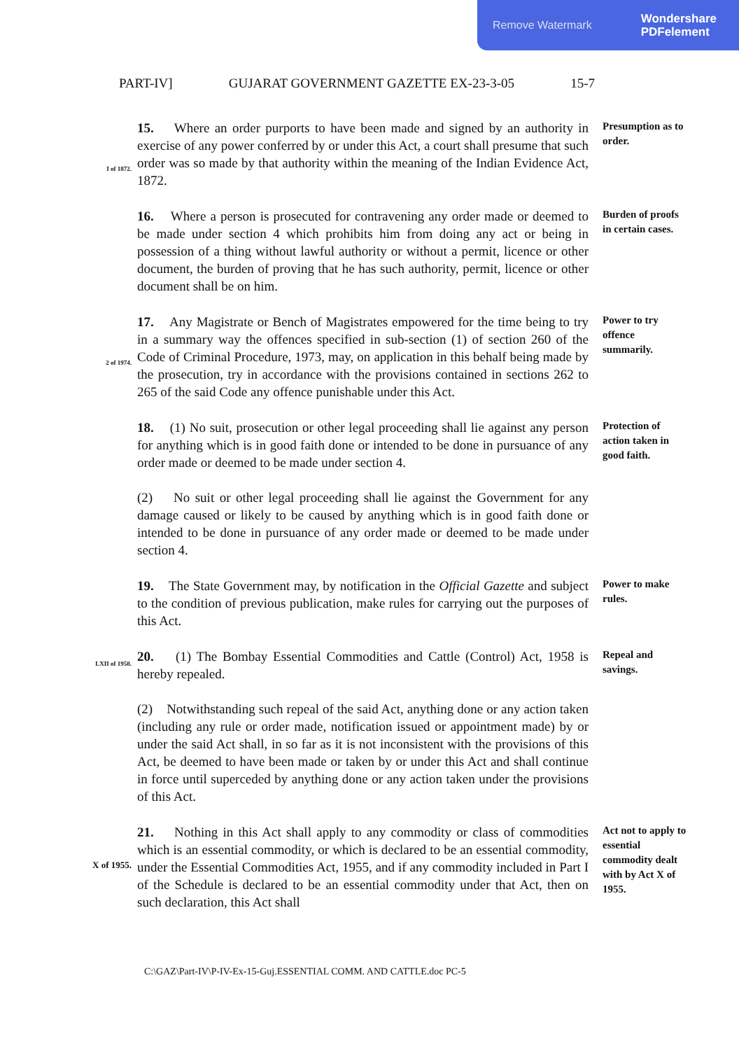Remove Watermark Wondershare
PDFelement
PART-IV] GUJARAT GOVERNMENT GAZETTE EX-23-3-05 15-7
I of 1872.
15. Where an order purports to have been made and signed by an authority in exercise of any power conferred by or under this Act, a court shall presume that such order was so made by that authority within the meaning of the Indian Evidence Act, 1872.
Presumption as to order.
16. Where a person is prosecuted for contravening any order made or deemed to be made under section 4 which prohibits him from doing any act or being in possession of a thing without lawful authority or without a permit, licence or other document, the burden of proving that he has such authority, permit, licence or other document shall be on him.
Burden of proofs in certain cases.
2 of 1974.
17. Any Magistrate or Bench of Magistrates empowered for the time being to try in a summary way the offences specified in sub-section (1) of section 260 of the Code of Criminal Procedure, 1973, may, on application in this behalf being made by the prosecution, try in accordance with the provisions contained in sections 262 to 265 of the said Code any offence punishable under this Act.
Power to try offence summarily.
18. (1) No suit, prosecution or other legal proceeding shall lie against any person for anything which is in good faith done or intended to be done in pursuance of any order made or deemed to be made under section 4.
(2) No suit or other legal proceeding shall lie against the Government for any damage caused or likely to be caused by anything which is in good faith done or intended to be done in pursuance of any order made or deemed to be made under section 4.
Protection of action taken in good faith.
19. The State Government may, by notification in the Official Gazette and subject to the condition of previous publication, make rules for carrying out the purposes of this Act.
Power to make rules.
LXII of 1958.
20. (1) The Bombay Essential Commodities and Cattle (Control) Act, 1958 is hereby repealed.
(2) Notwithstanding such repeal of the said Act, anything done or any action taken (including any rule or order made, notification issued or appointment made) by or under the said Act shall, in so far as it is not inconsistent with the provisions of this Act, be deemed to have been made or taken by or under this Act and shall continue in force until superceded by anything done or any action taken under the provisions of this Act.
Repeal and savings.
X of 1955.
21. Nothing in this Act shall apply to any commodity or class of commodities which is an essential commodity, or which is declared to be an essential commodity, under the Essential Commodities Act, 1955, and if any commodity included in Part I of the Schedule is declared to be an essential commodity under that Act, then on such declaration, this Act shall
Act not to apply to essential commodity dealt with by Act X of 1955.
C:\GAZ\Part-IV\P-IV-Ex-15-Guj.ESSENTIAL COMM. AND CATTLE.doc PC-5